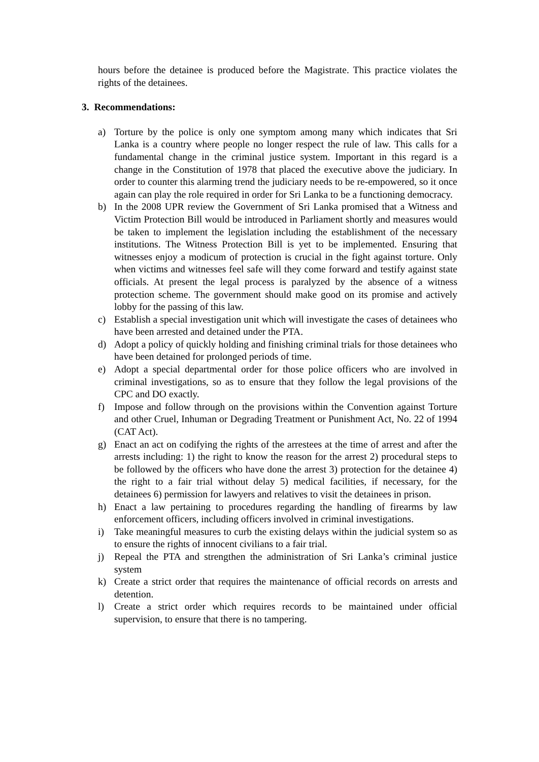hours before the detainee is produced before the Magistrate. This practice violates the rights of the detainees.
3. Recommendations:
a) Torture by the police is only one symptom among many which indicates that Sri Lanka is a country where people no longer respect the rule of law. This calls for a fundamental change in the criminal justice system. Important in this regard is a change in the Constitution of 1978 that placed the executive above the judiciary. In order to counter this alarming trend the judiciary needs to be re-empowered, so it once again can play the role required in order for Sri Lanka to be a functioning democracy.
b) In the 2008 UPR review the Government of Sri Lanka promised that a Witness and Victim Protection Bill would be introduced in Parliament shortly and measures would be taken to implement the legislation including the establishment of the necessary institutions. The Witness Protection Bill is yet to be implemented. Ensuring that witnesses enjoy a modicum of protection is crucial in the fight against torture. Only when victims and witnesses feel safe will they come forward and testify against state officials. At present the legal process is paralyzed by the absence of a witness protection scheme. The government should make good on its promise and actively lobby for the passing of this law.
c) Establish a special investigation unit which will investigate the cases of detainees who have been arrested and detained under the PTA.
d) Adopt a policy of quickly holding and finishing criminal trials for those detainees who have been detained for prolonged periods of time.
e) Adopt a special departmental order for those police officers who are involved in criminal investigations, so as to ensure that they follow the legal provisions of the CPC and DO exactly.
f) Impose and follow through on the provisions within the Convention against Torture and other Cruel, Inhuman or Degrading Treatment or Punishment Act, No. 22 of 1994 (CAT Act).
g) Enact an act on codifying the rights of the arrestees at the time of arrest and after the arrests including: 1) the right to know the reason for the arrest 2) procedural steps to be followed by the officers who have done the arrest 3) protection for the detainee 4) the right to a fair trial without delay 5) medical facilities, if necessary, for the detainees 6) permission for lawyers and relatives to visit the detainees in prison.
h) Enact a law pertaining to procedures regarding the handling of firearms by law enforcement officers, including officers involved in criminal investigations.
i) Take meaningful measures to curb the existing delays within the judicial system so as to ensure the rights of innocent civilians to a fair trial.
j) Repeal the PTA and strengthen the administration of Sri Lanka’s criminal justice system
k) Create a strict order that requires the maintenance of official records on arrests and detention.
l) Create a strict order which requires records to be maintained under official supervision, to ensure that there is no tampering.